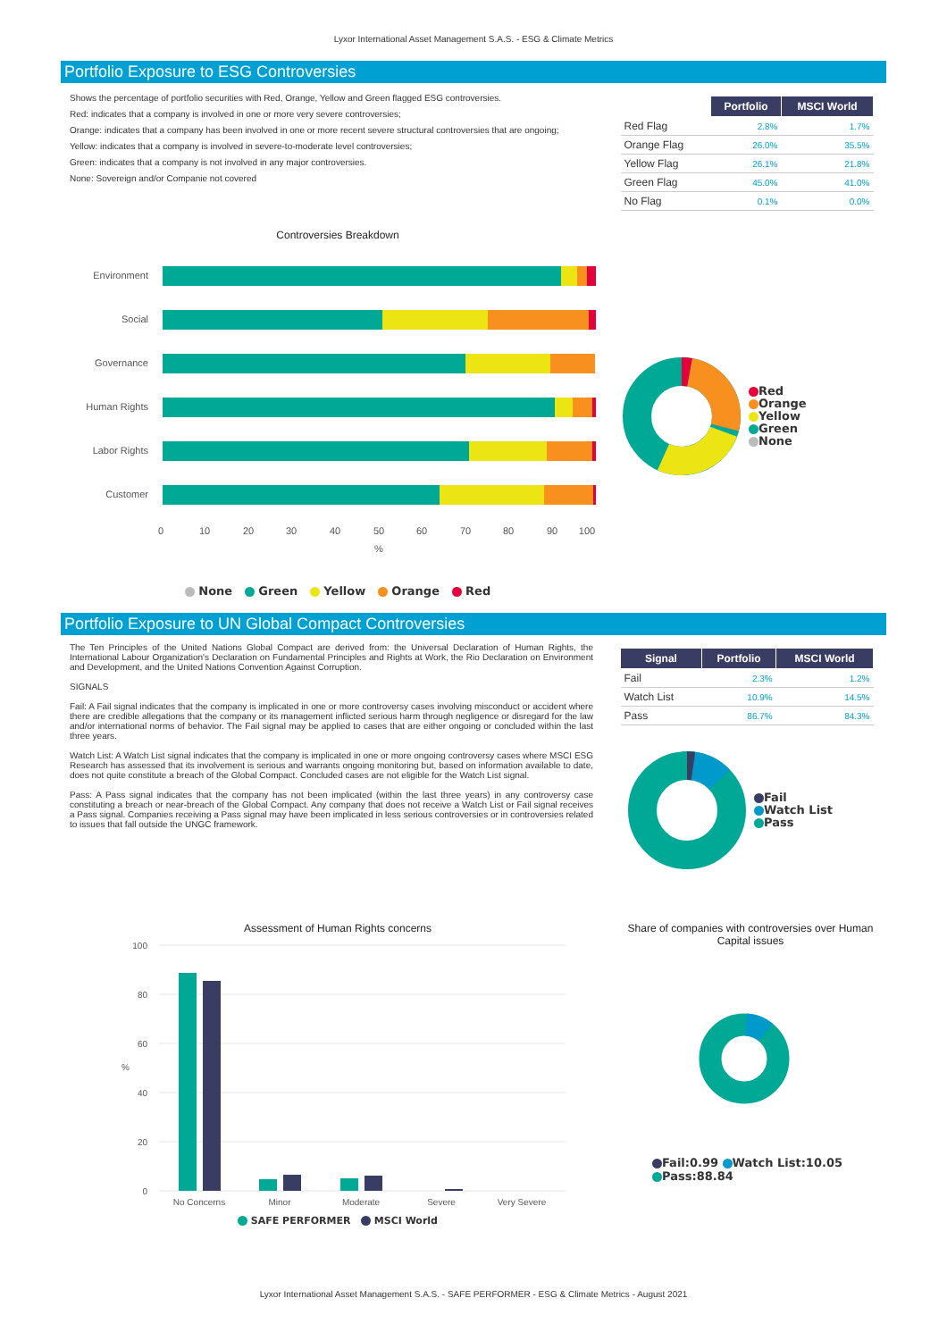Lyxor International Asset Management S.A.S. - ESG & Climate Metrics
Portfolio Exposure to ESG Controversies
Shows the percentage of portfolio securities with Red, Orange, Yellow and Green flagged ESG controversies.
Red: indicates that a company is involved in one or more very severe controversies;
Orange: indicates that a company has been involved in one or more recent severe structural controversies that are ongoing;
Yellow: indicates that a company is involved in severe-to-moderate level controversies;
Green: indicates that a company is not involved in any major controversies.
None: Sovereign and/or Companie not covered
| | Portfolio | MSCI World |
| --- | --- | --- |
| Red Flag | 2.8% | 1.7% |
| Orange Flag | 26.0% | 35.5% |
| Yellow Flag | 26.1% | 21.8% |
| Green Flag | 45.0% | 41.0% |
| No Flag | 0.1% | 0.0% |
Controversies Breakdown
Environment
Social
Governance
Human Rights
Labor Rights
Customer
0
10
20
30
40
50
60
70
80
90
100
%
None Green Yellow Orange Red
Red
Orange
Yellow
Green
None
Portfolio Exposure to UN Global Compact Controversies
The Ten Principles of the United Nations Global Compact are derived from: the Universal Declaration of Human Rights, the International Labour Organization's Declaration on Fundamental Principles and Rights at Work, the Rio Declaration on Environment and Development, and the United Nations Convention Against Corruption.
SIGNALS
Fail: A Fail signal indicates that the company is implicated in one or more controversy cases involving misconduct or accident where there are credible allegations that the company or its management inflicted serious harm through negligence or disregard for the law and/or international norms of behavior. The Fail signal may be applied to cases that are either ongoing or concluded within the last three years.
Watch List: A Watch List signal indicates that the company is implicated in one or more ongoing controversy cases where MSCI ESG Research has assessed that its involvement is serious and warrants ongoing monitoring but, based on information available to date, does not quite constitute a breach of the Global Compact. Concluded cases are not eligible for the Watch List signal.
Pass: A Pass signal indicates that the company has not been implicated (within the last three years) in any controversy case constituting a breach or near-breach of the Global Compact. Any company that does not receive a Watch List or Fail signal receives a Pass signal. Companies receiving a Pass signal may have been implicated in less serious controversies or in controversies related to issues that fall outside the UNGC framework.
| Signal | Portfolio | MSCI World |
| --- | --- | --- |
| Fail | 2.3% | 1.2% |
| Watch List | 10.9% | 14.5% |
| Pass | 86.7% | 84.3% |
Fail
Watch List
Pass
Assessment of Human Rights concerns
100
80
60
40
20
0
%
No Concerns
Minor
Moderate
Severe
Very Severe
SAFE PERFORMER MSCI World
Share of companies with controversies over Human Capital issues
Fail:0.99 Watch List:10.05
Pass:88.84
Lyxor International Asset Management S.A.S. - SAFE PERFORMER - ESG & Climate Metrics - August 2021